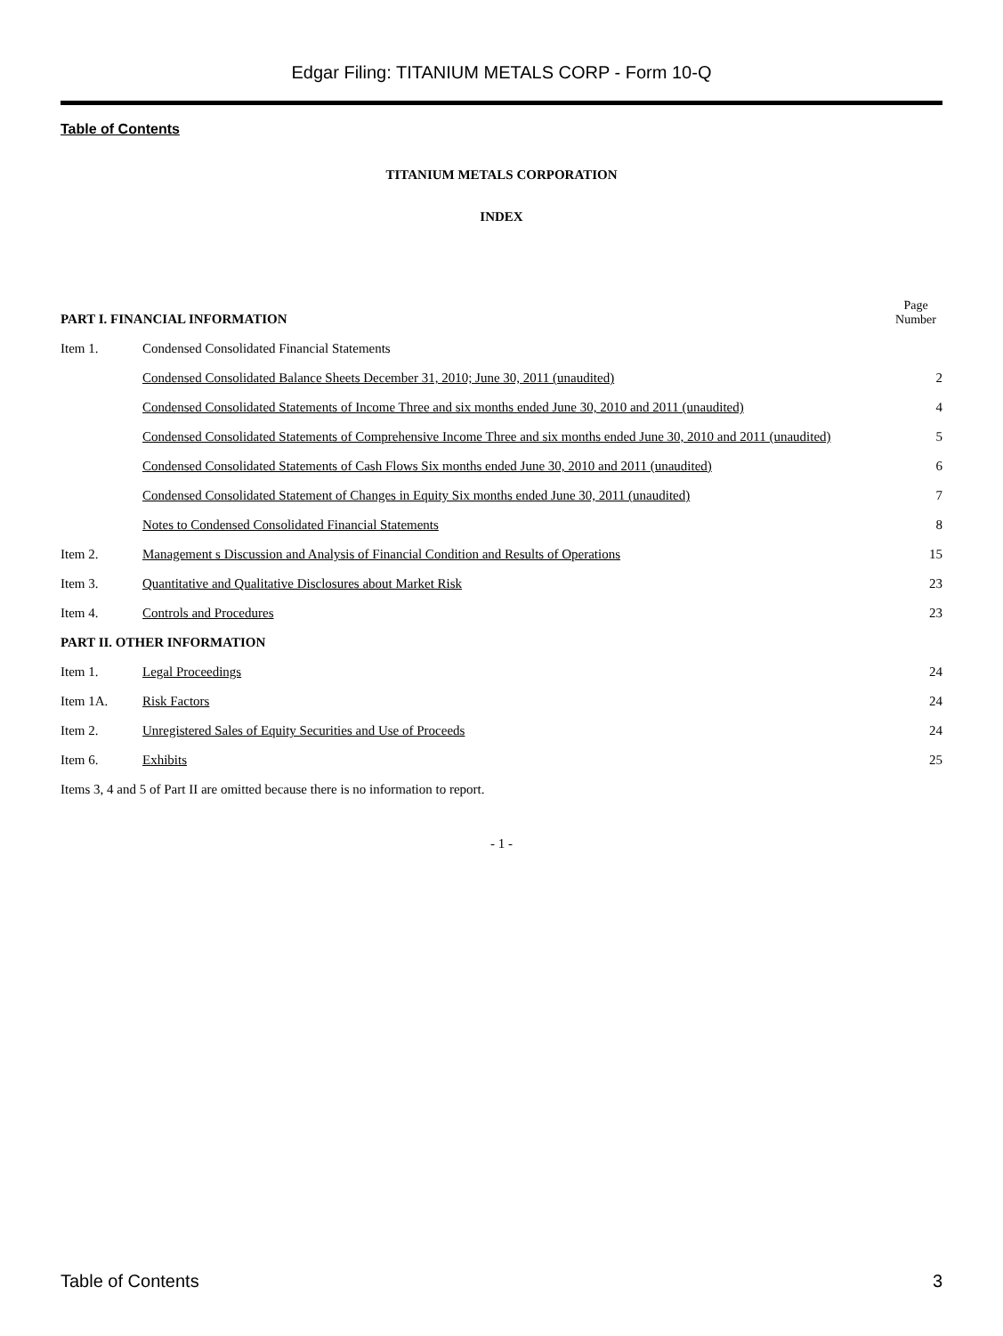Edgar Filing: TITANIUM METALS CORP - Form 10-Q
Table of Contents
TITANIUM METALS CORPORATION
INDEX
| PART I. FINANCIAL INFORMATION | | Page Number |
| Item 1. | Condensed Consolidated Financial Statements | |
| | Condensed Consolidated Balance Sheets December 31, 2010; June 30, 2011 (unaudited) | 2 |
| | Condensed Consolidated Statements of Income Three and six months ended June 30, 2010 and 2011 (unaudited) | 4 |
| | Condensed Consolidated Statements of Comprehensive Income Three and six months ended June 30, 2010 and 2011 (unaudited) | 5 |
| | Condensed Consolidated Statements of Cash Flows Six months ended June 30, 2010 and 2011 (unaudited) | 6 |
| | Condensed Consolidated Statement of Changes in Equity Six months ended June 30, 2011 (unaudited) | 7 |
| | Notes to Condensed Consolidated Financial Statements | 8 |
| Item 2. | Management s Discussion and Analysis of Financial Condition and Results of Operations | 15 |
| Item 3. | Quantitative and Qualitative Disclosures about Market Risk | 23 |
| Item 4. | Controls and Procedures | 23 |
| PART II. OTHER INFORMATION | | |
| Item 1. | Legal Proceedings | 24 |
| Item 1A. | Risk Factors | 24 |
| Item 2. | Unregistered Sales of Equity Securities and Use of Proceeds | 24 |
| Item 6. | Exhibits | 25 |
| Items 3, 4 and 5 of Part II are omitted because there is no information to report. | | |
- 1 -
Table of Contents 3